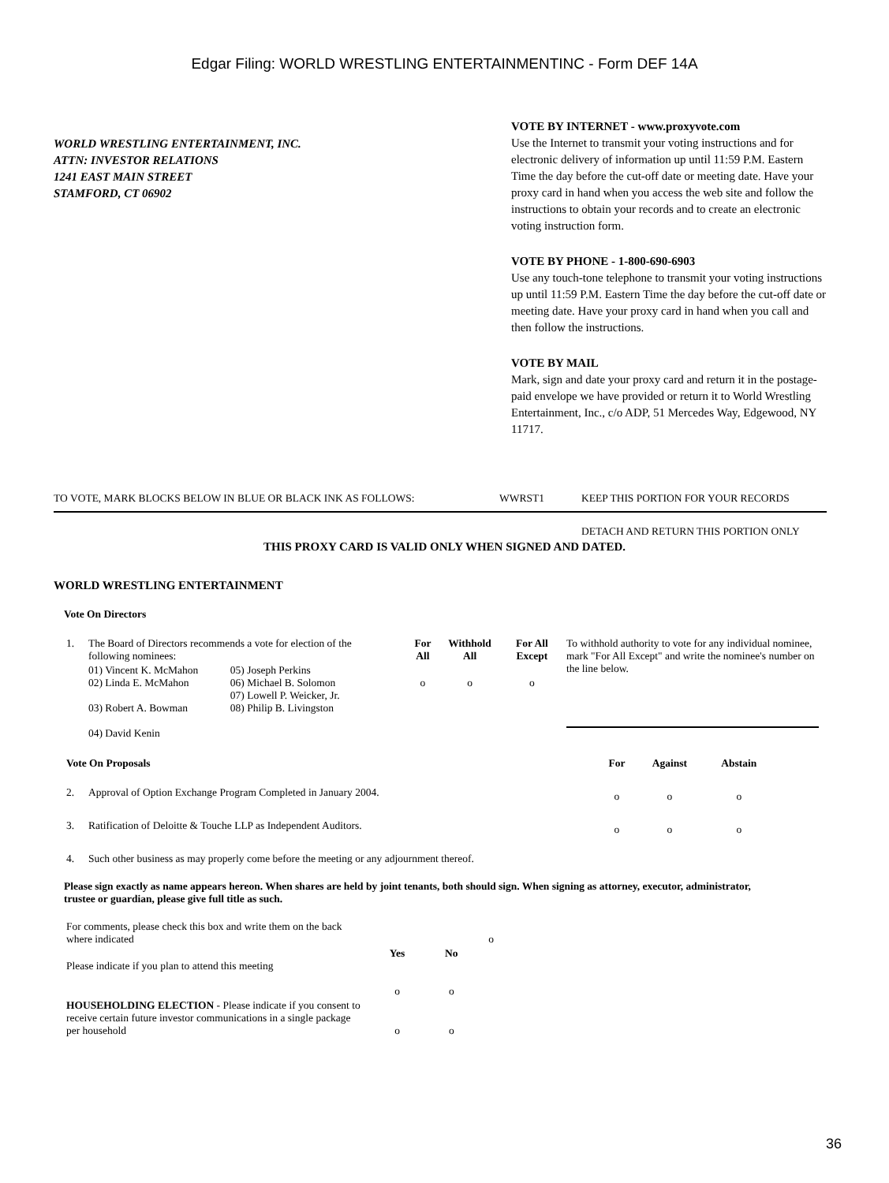Edgar Filing: WORLD WRESTLING ENTERTAINMENTINC - Form DEF 14A
WORLD WRESTLING ENTERTAINMENT, INC.
ATTN: INVESTOR RELATIONS
1241 EAST MAIN STREET
STAMFORD, CT 06902
VOTE BY INTERNET - www.proxyvote.com
Use the Internet to transmit your voting instructions and for electronic delivery of information up until 11:59 P.M. Eastern Time the day before the cut-off date or meeting date. Have your proxy card in hand when you access the web site and follow the instructions to obtain your records and to create an electronic voting instruction form.
VOTE BY PHONE - 1-800-690-6903
Use any touch-tone telephone to transmit your voting instructions up until 11:59 P.M. Eastern Time the day before the cut-off date or meeting date. Have your proxy card in hand when you call and then follow the instructions.
VOTE BY MAIL
Mark, sign and date your proxy card and return it in the postage-paid envelope we have provided or return it to World Wrestling Entertainment, Inc., c/o ADP, 51 Mercedes Way, Edgewood, NY 11717.
TO VOTE, MARK BLOCKS BELOW IN BLUE OR BLACK INK AS FOLLOWS: WWRST1 KEEP THIS PORTION FOR YOUR RECORDS
DETACH AND RETURN THIS PORTION ONLY
THIS PROXY CARD IS VALID ONLY WHEN SIGNED AND DATED.
WORLD WRESTLING ENTERTAINMENT
Vote On Directors
| 1. | The Board of Directors recommends a vote for election of the following nominees: | | | For All | Withhold All | For All Except | To withhold authority to vote for any individual nominee, mark "For All Except" and write the nominee's number on the line below. |
| | 01) Vincent K. McMahon 02) Linda E. McMahon 03) Robert A. Bowman 04) David Kenin | 05) Joseph Perkins 06) Michael B. Solomon 07) Lowell P. Weicker, Jr. 08) Philip B. Livingston | | o | o | o | |
| Vote On Proposals | | For | Against | Abstain |
| 2. | Approval of Option Exchange Program Completed in January 2004. | o | o | o |
| 3. | Ratification of Deloitte & Touche LLP as Independent Auditors. | o | o | o |
| 4. | Such other business as may properly come before the meeting or any adjournment thereof. | | | |
Please sign exactly as name appears hereon. When shares are held by joint tenants, both should sign. When signing as attorney, executor, administrator, trustee or guardian, please give full title as such.
| For comments, please check this box and write them on the back where indicated | | | o |
| Please indicate if you plan to attend this meeting | Yes o | No o | |
| HOUSEHOLDING ELECTION - Please indicate if you consent to receive certain future investor communications in a single package per household | o | o | |
36